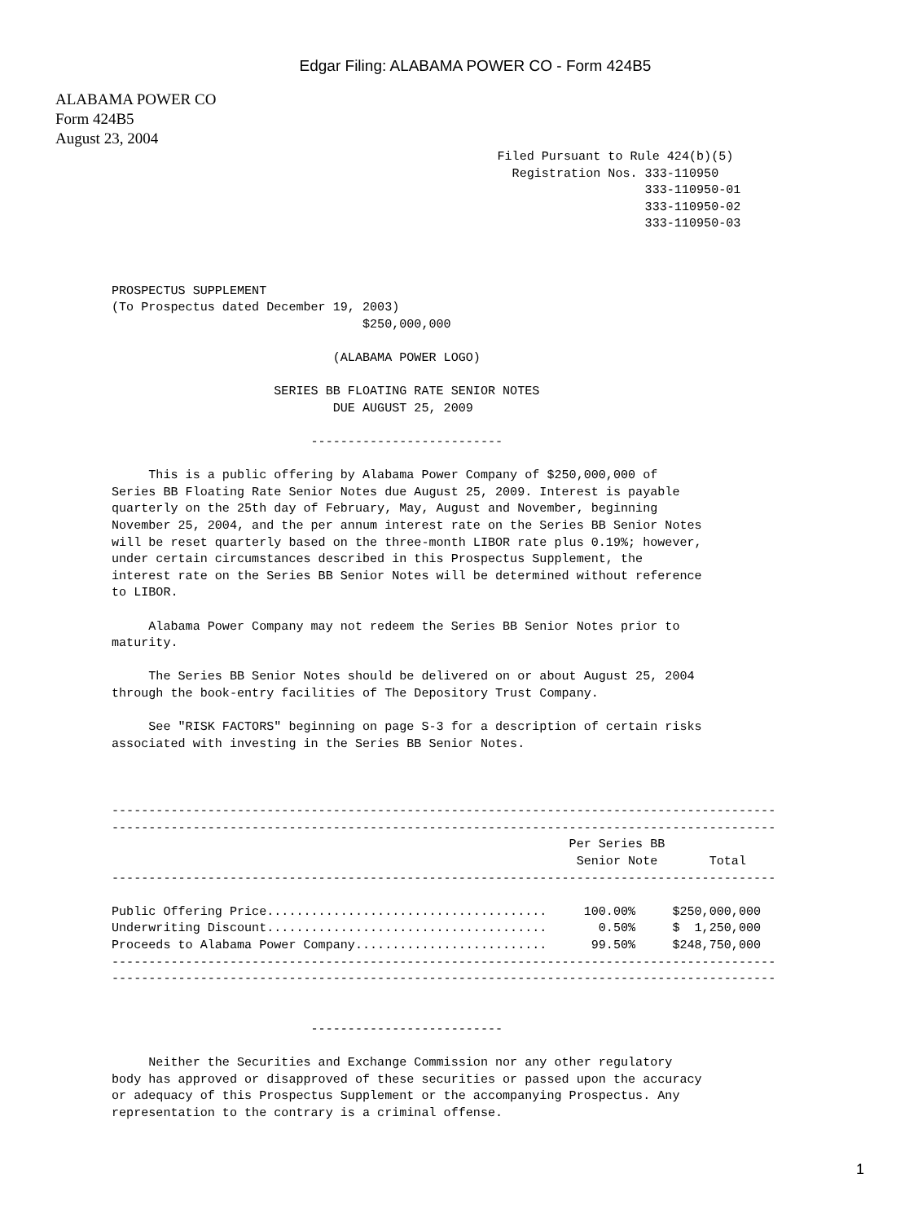Edgar Filing: ALABAMA POWER CO - Form 424B5
ALABAMA POWER CO
Form 424B5
August 23, 2004
                                                            Filed Pursuant to Rule 424(b)(5)
                                                              Registration Nos. 333-110950
                                                                                333-110950-01
                                                                                333-110950-02
                                                                                333-110950-03
PROSPECTUS SUPPLEMENT
(To Prospectus dated December 19, 2003)
                                  $250,000,000

                              (ALABAMA POWER LOGO)

                      SERIES BB FLOATING RATE SENIOR NOTES
                              DUE AUGUST 25, 2009

                           --------------------------

     This is a public offering by Alabama Power Company of $250,000,000 of
Series BB Floating Rate Senior Notes due August 25, 2009. Interest is payable
quarterly on the 25th day of February, May, August and November, beginning
November 25, 2004, and the per annum interest rate on the Series BB Senior Notes
will be reset quarterly based on the three-month LIBOR rate plus 0.19%; however,
under certain circumstances described in this Prospectus Supplement, the
interest rate on the Series BB Senior Notes will be determined without reference
to LIBOR.

     Alabama Power Company may not redeem the Series BB Senior Notes prior to
maturity.

     The Series BB Senior Notes should be delivered on or about August 25, 2004
through the book-entry facilities of The Depository Trust Company.

     See "RISK FACTORS" beginning on page S-3 for a description of certain risks
associated with investing in the Series BB Senior Notes.



------------------------------------------------------------------------------------------
------------------------------------------------------------------------------------------
                                                              Per Series BB
                                                               Senior Note       Total
------------------------------------------------------------------------------------------

Public Offering Price......................................     100.00%     $250,000,000
Underwriting Discount......................................       0.50%     $  1,250,000
Proceeds to Alabama Power Company..........................      99.50%     $248,750,000
------------------------------------------------------------------------------------------
------------------------------------------------------------------------------------------


                           --------------------------

     Neither the Securities and Exchange Commission nor any other regulatory
body has approved or disapproved of these securities or passed upon the accuracy
or adequacy of this Prospectus Supplement or the accompanying Prospectus. Any
representation to the contrary is a criminal offense.
1